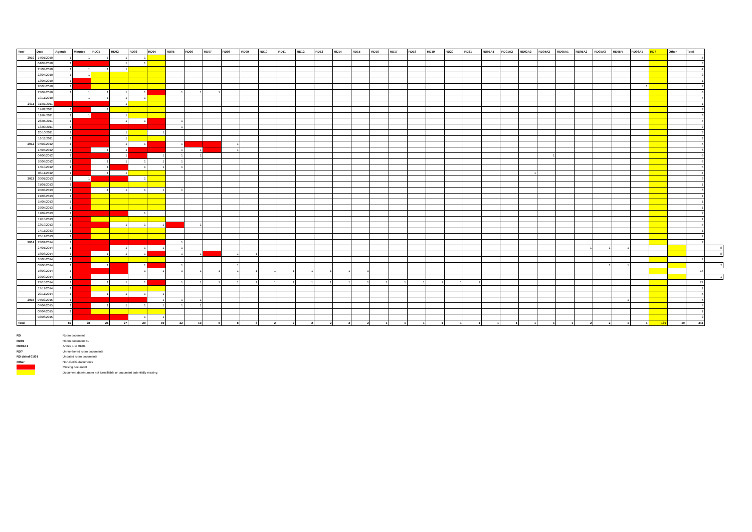| Year | Date | Agenda | Minutes | RD01 | RD02 | RD03 | RD04 | RD05 | RD06 | RD07 | RD08 | RD09 | RD10 | RD11 | RD12 | RD13 | RD14 | RD15 | RD16 | RD17 | RD18 | RD19 | RD20 | RD21 | RD01A1 | RD01A2 | RD02A2 | RD04A2 | RD05A1 | RD05A2 | RD05A3 | RD05R | RD06A1 | RD? | Other | Total | |
| --- | --- | --- | --- | --- | --- | --- | --- | --- | --- | --- | --- | --- | --- | --- | --- | --- | --- | --- | --- | --- | --- | --- | --- | --- | --- | --- | --- | --- | --- | --- | --- | --- | --- | --- | --- | --- | --- |
| 2010 | 14/01/2010 | 1 | 1 | 1 | 1 | 1 | | | | | | | | | | | | | | | | | | | | | | | | | | | | | | 5 | |
| | 04/03/2010 | 1 | | | 1 | 1 | | | | | | | | | | | | | | | | | | | | | | | | | | | | | | 3 | |
| | 25/03/2010 | 1 | 1 | 1 | 1 | | | | | | | | | | | | | | | | | | | | | | | | | | | | | | | 4 | |
| | 22/04/2010 | 1 | 1 | | | | | | | | | | | | | | | | | | | | | | | | | | | | | | | | | 2 | |
| | 12/05/2010 | 1 | | | | | | | | | | | | | | | | | | | | | | | | | | | | | | | | | | 1 | |
| | 20/05/2010 | 1 | | | | | | | | | | | | | | | | | | | | | | | | | | | | | | | 1 | | | 2 | |
| | 23/09/2010 | 1 | 1 | 1 | 1 | 1 | | 1 | 1 | 1 | | | | | | | | | | | | | | | | | | | | | | | | | | 8 | |
| | 19/11/2010 | | 1 | 1 | 1 | 1 | | | | | | | | | | | | | | | | | | | | | | | | | | | | | | 4 | |
| 2011 | 31/01/2011 | | | | 1 | | | | | | | | | | | | | | | | | | | | | | | | | | | | | | | 1 | |
| | 17/02/2011 | 1 | | 1 | | | | | | | | | | | | | | | | | | | | | | | | | | | | | | | | 2 | |
| | 11/04/2011 | 1 | 1 | | 1 | | | | | | | | | | | | | | | | | | | | | | | | | | | | | | | 3 | |
| | 26/05/2011 | 1 | | | 1 | 1 | | 1 | | | | | | | | | | | | | | | | | | | | | | | | | | | | 4 | |
| | 13/09/2011 | 1 | | | | | | 1 | | | | | | | | | | | | | | | | | | | | | | | | | | | | 2 | |
| | 20/10/2011 | 1 | | | 1 | | 1 | | | | | | | | | | | | | | | | | | | | | | | | | | | | | 3 | |
| | 16/11/2011 | 1 | | | 1 | | | | | | | | | | | | | | | | | | | | | | | | | | | | | | | 2 | |
| 2012 | 07/02/2012 | 1 | | | 1 | 1 | | 1 | | | 1 | | | | | | | | | | | | | | | | | | | | | | | | | 5 | |
| | 17/04/2012 | 1 | | 1 | 1 | | | 1 | 1 | | 1 | | | | | | | | | | | | | | | | | | | | | | | | | 6 | |
| | 04/06/2012 | 1 | | | 1 | | 1 | 1 | 1 | | | | | | | | | | | | | | | | | | | 1 | | | | | | | | 6 | |
| | 10/09/2012 | 1 | | 1 | 1 | 1 | 1 | 1 | | | | | | | | | | | | | | | | | | | | | | | | | | | | 6 | |
| | 17/10/2012 | 1 | | 1 | | 1 | 1 | 1 | | | | | | | | | | | | | | | | | | | | | | | | | | | | 5 | |
| | 08/11/2012 | 1 | | 1 | 1 | | | | | | | | | | | | | | | | | | | | | | 1 | | | | | | | | | 4 | |
| 2013 | 30/01/2013 | 1 | 1 | | | 1 | | | | | | | | | | | | | | | | | | | | | | | | | | | | | | 3 | |
| | 31/01/2013 | 1 | | | | | | | | | | | | | | | | | | | | | | | | | | | | | | | | | | 1 | |
| | 20/03/2013 | 1 | | 1 | 1 | 1 | 1 | 1 | | | | | | | | | | | | | | | | | | | | | | | | | | | | 6 | |
| | 21/03/2013 | 1 | | | | | | | | | | | | | | | | | | | | | | | | | | | | | | | | | | 1 | |
| | 15/05/2013 | 1 | | | | | | | | | | | | | | | | | | | | | | | | | | | | | | | | | | 1 | |
| | 29/05/2013 | 1 | | | | | | | | | | | | | | | | | | | | | | | | | | | | | | | | | | 1 | |
| | 11/09/2013 | 1 | | | | 1 | | | | | | | | | | | | | | | | | | | | | | | | | | | | | | 2 | |
| | 11/10/2013 | 1 | | | | | | | | | | | | | | | | | | | | | | | | | | | | | | | | | | 1 | |
| | 22/10/2013 | 1 | | | 1 | 1 | 1 | | 1 | | | | | | | | | | | | | | | | | | | | | | | | | | | 5 | |
| | 14/11/2013 | 1 | | | | | | | | | | | | | | | | | | | | | | | | | | | | | | | | | | 1 | |
| | 20/11/2013 | 1 | | | | | | | | | | | | | | | | | | | | | | | | | | | | | | | | | | 1 | |
| 2014 | 22/01/2014 | 1 | | | | | | 1 | | | | | | | | | | | | | | | | | | | | | | | | | | | | 2 | |
| | 27/01/2014 | 1 | | | 1 | 1 | 1 | 1 | | | | | | | | | | | | | | | | | | | | | | 1 | 1 | 1 | | | | | 8 |
| | 18/03/2014 | 1 | | 1 | 1 | 1 | | 1 | 1 | | 1 | 1 | | | | | | | | | | | | | | | | | | | | | | | | | 8 |
| | 16/05/2014 | 1 | | | | | | | | | | | | | | | | | | | | | | | | | | | | | | | | | | 1 | |
| | 03/06/2014 | 1 | | 1 | | 1 | | 1 | | | 1 | | | | | | | | | | | | | | | | | | | | 1 | 1 | | | | | 7 |
| | 16/09/2014 | 1 | | | | 1 | 1 | 1 | 1 | 1 | 1 | 1 | 1 | 1 | 1 | 1 | 1 | 1 | | | | | | | | | | | | | | | | | | 14 | |
| | 29/09/2014 | 1 | | | | | | | | | | | | | | | | | | | | | | | | | | | | | | | | | | | 1 |
| | 22/10/2014 | 1 | | 1 | 1 | 1 | | 1 | 1 | 1 | 1 | 1 | 1 | 1 | 1 | 1 | 1 | 1 | 1 | 1 | 1 | 1 | 1 | 1 | | | | | | | | | | | | 21 | |
| | 13/11/2014 | 1 | | | | | | | | | | | | | | | | | | | | | | | | | | | | | | | | | | 1 | |
| | 20/11/2014 | 1 | | 1 | 1 | 1 | 1 | | | | | | | | | | | | | | | | | | | | | | | | | | | | | 5 | |
| 2015 | 04/02/2015 | 1 | | | | | 1 | 1 | 1 | | | | | | | | | | | | | | | | | | | | | | | 1 | | | | 5 | |
| | 07/04/2015 | 1 | | 1 | 1 | 1 | 1 | 1 | 1 | | | | | | | | | | | | | | | | | | | | | | | | | | | 7 | |
| | 08/04/2015 | 1 | | | | | | | | | | | | | | | | | | | | | | | | | | | | | | | | | | 1 | |
| | 02/06/2015 | | | | | 1 | 1 | | | | | | | | | | | | | | | | | | | | | | | | | | | | | 2 | |
| Total | | 87 | 28 | 21 | 27 | 29 | 19 | 22 | 13 | 6 | 8 | 3 | 2 | 2 | 2 | 2 | 2 | 2 | 1 | 1 | 1 | 1 | 1 | 1 | 1 | 1 | 1 | 1 | 1 | 2 | 2 | 1 | 1 | 139 | 10 | 441 | |
RD Room document
RD01 Room document #1
RD01A1 Annex 1 to RD01
RD? Unnumbered room documents
RD dated 01/01 Undated room documents
Other Non-CoCG documents
Missing document
Document date/number not identifiable or document potentially missing